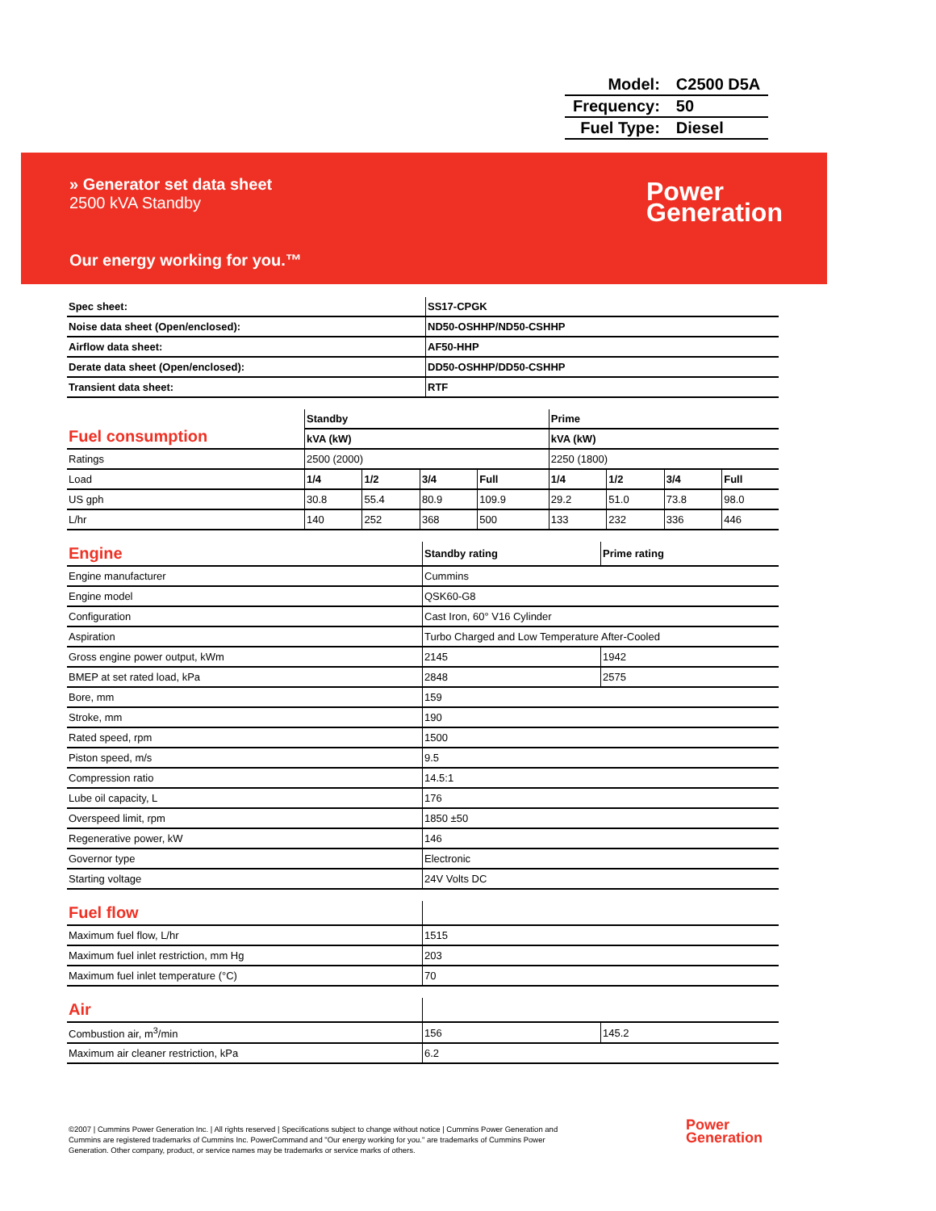| Model: | C2500 D5A |
| Frequency: | 50 |
| Fuel Type: | Diesel |
» Generator set data sheet
2500 kVA Standby
Power
Generation
Our energy working for you.™
| Spec sheet: | SS17-CPGK |
| Noise data sheet (Open/enclosed): | ND50-OSHHP/ND50-CSHHP |
| Airflow data sheet: | AF50-HHP |
| Derate data sheet (Open/enclosed): | DD50-OSHHP/DD50-CSHHP |
| Transient data sheet: | RTF |
| Fuel consumption | Standby | | | | Prime | | | |
| | kVA (kW) | | | | kVA (kW) | | | |
| Ratings | 2500 (2000) | | | | 2250 (1800) | | | |
| Load | 1/4 | 1/2 | 3/4 | Full | 1/4 | 1/2 | 3/4 | Full |
| US gph | 30.8 | 55.4 | 80.9 | 109.9 | 29.2 | 51.0 | 73.8 | 98.0 |
| L/hr | 140 | 252 | 368 | 500 | 133 | 232 | 336 | 446 |
| Engine | Standby rating | Prime rating |
| Engine manufacturer | Cummins | |
| Engine model | QSK60-G8 | |
| Configuration | Cast Iron, 60° V16 Cylinder | |
| Aspiration | Turbo Charged and Low Temperature After-Cooled | |
| Gross engine power output, kWm | 2145 | 1942 |
| BMEP at set rated load, kPa | 2848 | 2575 |
| Bore, mm | 159 | |
| Stroke, mm | 190 | |
| Rated speed, rpm | 1500 | |
| Piston speed, m/s | 9.5 | |
| Compression ratio | 14.5:1 | |
| Lube oil capacity, L | 176 | |
| Overspeed limit, rpm | 1850 ±50 | |
| Regenerative power, kW | 146 | |
| Governor type | Electronic | |
| Starting voltage | 24V Volts DC | |
| Fuel flow | |
| Maximum fuel flow, L/hr | 1515 |
| Maximum fuel inlet restriction, mm Hg | 203 |
| Maximum fuel inlet temperature (°C) | 70 |
| Air | | |
| Combustion air, m<sup>3</sup>/min | 156 | 145.2 |
| Maximum air cleaner restriction, kPa | 6.2 | |
©2007 | Cummins Power Generation Inc. | All rights reserved | Specifications subject to change without notice | Cummins Power Generation and Cummins are registered trademarks of Cummins Inc. PowerCommand and "Our energy working for you." are trademarks of Cummins Power Generation. Other company, product, or service names may be trademarks or service marks of others.
Power
Generation